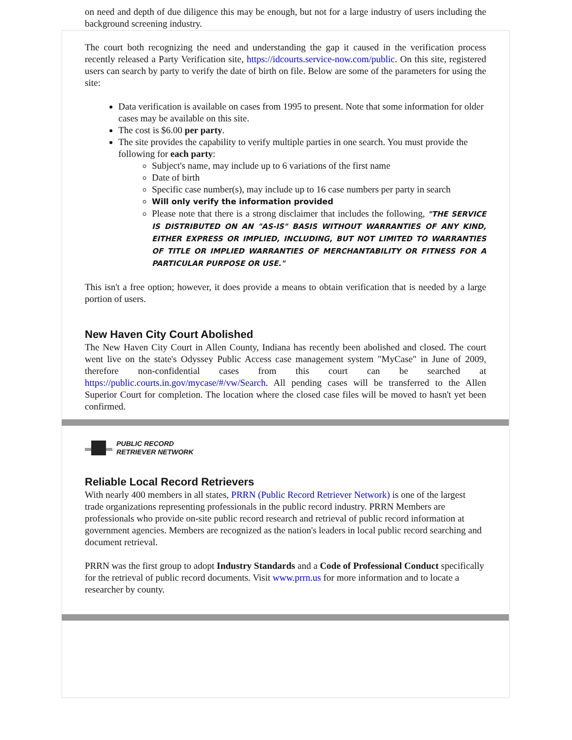on need and depth of due diligence this may be enough, but not for a large industry of users including the background screening industry.
The court both recognizing the need and understanding the gap it caused in the verification process recently released a Party Verification site, https://idcourts.service-now.com/public. On this site, registered users can search by party to verify the date of birth on file. Below are some of the parameters for using the site:
Data verification is available on cases from 1995 to present. Note that some information for older cases may be available on this site.
The cost is $6.00 per party.
The site provides the capability to verify multiple parties in one search. You must provide the following for each party:
Subject's name, may include up to 6 variations of the first name
Date of birth
Specific case number(s), may include up to 16 case numbers per party in search
Will only verify the information provided
Please note that there is a strong disclaimer that includes the following, "THE SERVICE IS DISTRIBUTED ON AN "AS-IS" BASIS WITHOUT WARRANTIES OF ANY KIND, EITHER EXPRESS OR IMPLIED, INCLUDING, BUT NOT LIMITED TO WARRANTIES OF TITLE OR IMPLIED WARRANTIES OF MERCHANTABILITY OR FITNESS FOR A PARTICULAR PURPOSE OR USE."
This isn't a free option; however, it does provide a means to obtain verification that is needed by a large portion of users.
New Haven City Court Abolished
The New Haven City Court in Allen County, Indiana has recently been abolished and closed. The court went live on the state's Odyssey Public Access case management system "MyCase" in June of 2009, therefore non-confidential cases from this court can be searched at https://public.courts.in.gov/mycase/#/vw/Search. All pending cases will be transferred to the Allen Superior Court for completion. The location where the closed case files will be moved to hasn't yet been confirmed.
PUBLIC RECORD
RETRIEVER NETWORK
Reliable Local Record Retrievers
With nearly 400 members in all states, PRRN (Public Record Retriever Network) is one of the largest trade organizations representing professionals in the public record industry. PRRN Members are professionals who provide on-site public record research and retrieval of public record information at government agencies. Members are recognized as the nation's leaders in local public record searching and document retrieval.
PRRN was the first group to adopt Industry Standards and a Code of Professional Conduct specifically for the retrieval of public record documents. Visit www.prrn.us for more information and to locate a researcher by county.